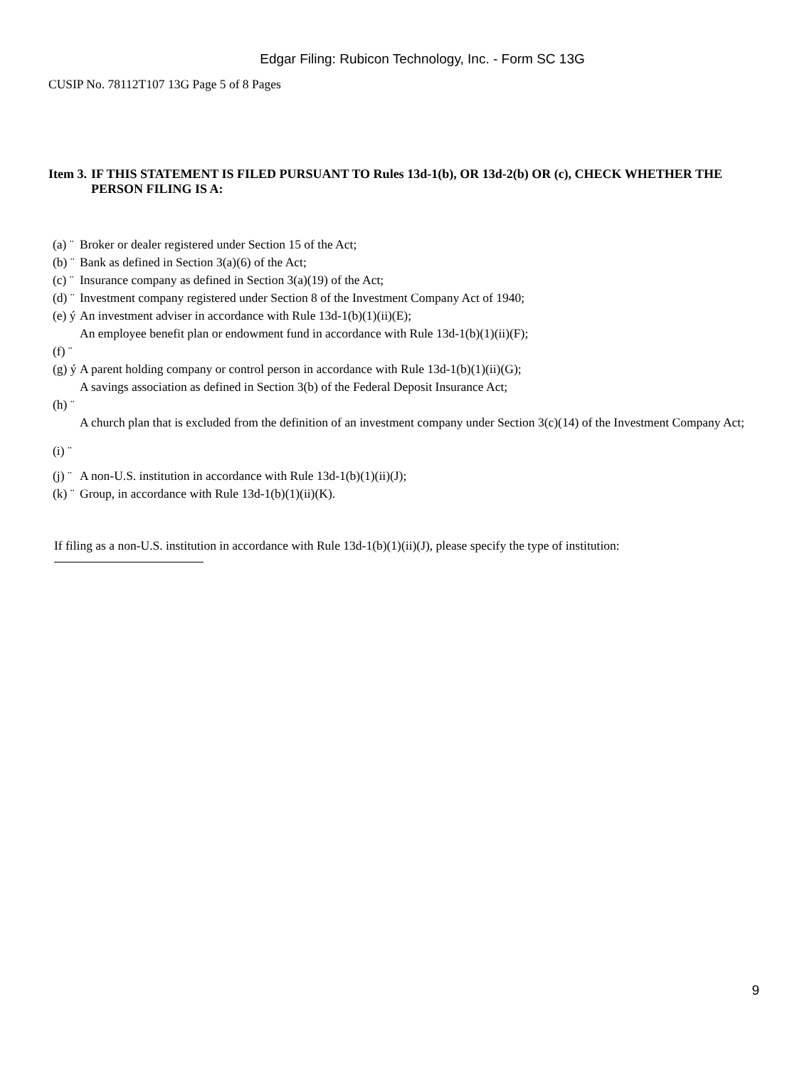Edgar Filing: Rubicon Technology, Inc. - Form SC 13G
CUSIP No. 78112T107 13G Page 5 of 8 Pages
Item 3.
IF THIS STATEMENT IS FILED PURSUANT TO Rules 13d-1(b), OR 13d-2(b) OR (c), CHECK WHETHER THE PERSON FILING IS A:
| (a) ¨ | Broker or dealer registered under Section 15 of the Act; |
| (b) ¨ | Bank as defined in Section 3(a)(6) of the Act; |
| (c) ¨ | Insurance company as defined in Section 3(a)(19) of the Act; |
| (d) ¨ | Investment company registered under Section 8 of the Investment Company Act of 1940; |
| (e) ý | An investment adviser in accordance with Rule 13d-1(b)(1)(ii)(E); |
| (f) ¨ | An employee benefit plan or endowment fund in accordance with Rule 13d-1(b)(1)(ii)(F); |
| (g) ý | A parent holding company or control person in accordance with Rule 13d-1(b)(1)(ii)(G); |
| (h) ¨ | A savings association as defined in Section 3(b) of the Federal Deposit Insurance Act; |
| (i) ¨ | A church plan that is excluded from the definition of an investment company under Section 3(c)(14) of the Investment Company Act; |
| (j) ¨ | A non-U.S. institution in accordance with Rule 13d-1(b)(1)(ii)(J); |
| (k) ¨ | Group, in accordance with Rule 13d-1(b)(1)(ii)(K). |
If filing as a non-U.S. institution in accordance with Rule 13d-1(b)(1)(ii)(J), please specify the type of institution:
9